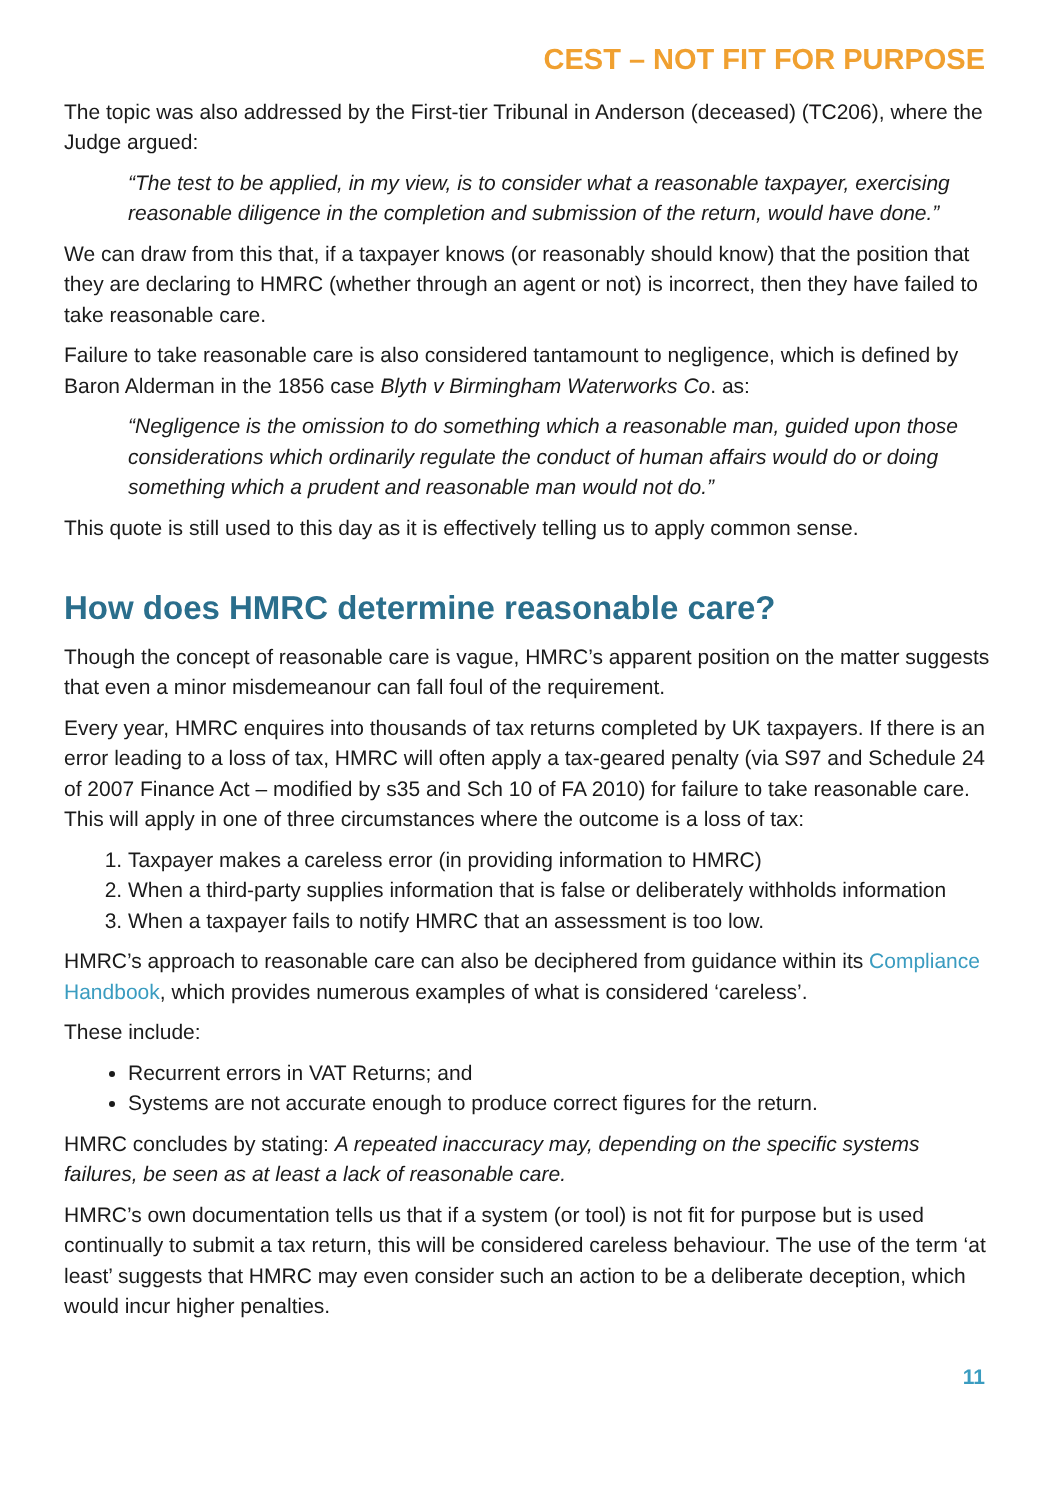CEST – NOT FIT FOR PURPOSE
The topic was also addressed by the First-tier Tribunal in Anderson (deceased) (TC206), where the Judge argued:
“The test to be applied, in my view, is to consider what a reasonable taxpayer, exercising reasonable diligence in the completion and submission of the return, would have done.”
We can draw from this that, if a taxpayer knows (or reasonably should know) that the position that they are declaring to HMRC (whether through an agent or not) is incorrect, then they have failed to take reasonable care.
Failure to take reasonable care is also considered tantamount to negligence, which is defined by Baron Alderman in the 1856 case Blyth v Birmingham Waterworks Co. as:
“Negligence is the omission to do something which a reasonable man, guided upon those considerations which ordinarily regulate the conduct of human affairs would do or doing something which a prudent and reasonable man would not do.”
This quote is still used to this day as it is effectively telling us to apply common sense.
How does HMRC determine reasonable care?
Though the concept of reasonable care is vague, HMRC’s apparent position on the matter suggests that even a minor misdemeanour can fall foul of the requirement.
Every year, HMRC enquires into thousands of tax returns completed by UK taxpayers. If there is an error leading to a loss of tax, HMRC will often apply a tax-geared penalty (via S97 and Schedule 24 of 2007 Finance Act – modified by s35 and Sch 10 of FA 2010) for failure to take reasonable care. This will apply in one of three circumstances where the outcome is a loss of tax:
1. Taxpayer makes a careless error (in providing information to HMRC)
2. When a third-party supplies information that is false or deliberately withholds information
3. When a taxpayer fails to notify HMRC that an assessment is too low.
HMRC’s approach to reasonable care can also be deciphered from guidance within its Compliance Handbook, which provides numerous examples of what is considered ‘careless’.
These include:
Recurrent errors in VAT Returns; and
Systems are not accurate enough to produce correct figures for the return.
HMRC concludes by stating: A repeated inaccuracy may, depending on the specific systems failures, be seen as at least a lack of reasonable care.
HMRC’s own documentation tells us that if a system (or tool) is not fit for purpose but is used continually to submit a tax return, this will be considered careless behaviour. The use of the term ‘at least’ suggests that HMRC may even consider such an action to be a deliberate deception, which would incur higher penalties.
11